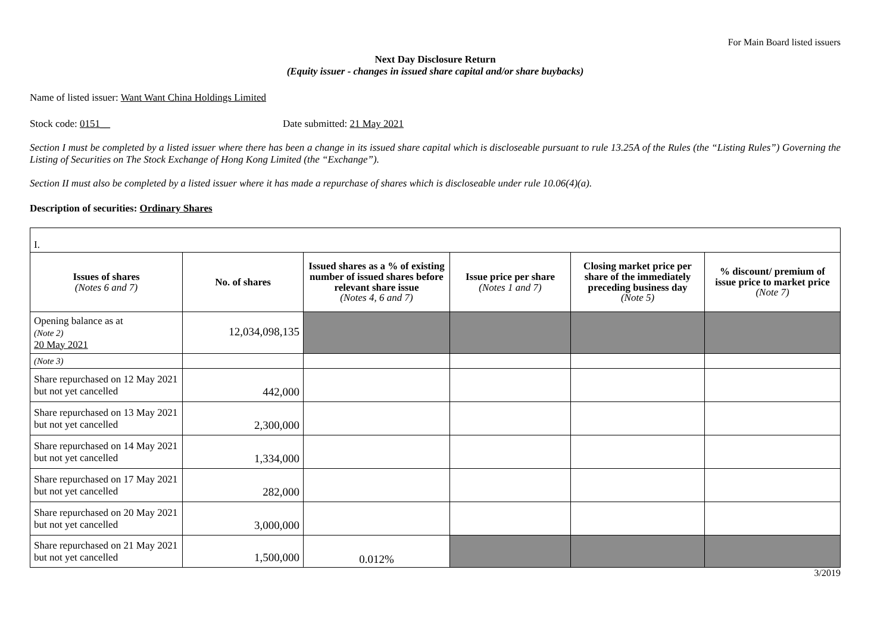For Main Board listed issuers
Next Day Disclosure Return
(Equity issuer - changes in issued share capital and/or share buybacks)
Name of listed issuer: Want Want China Holdings Limited
Stock code: 0151__ Date submitted: 21 May 2021
Section I must be completed by a listed issuer where there has been a change in its issued share capital which is discloseable pursuant to rule 13.25A of the Rules (the “Listing Rules”) Governing the Listing of Securities on The Stock Exchange of Hong Kong Limited (the “Exchange”).
Section II must also be completed by a listed issuer where it has made a repurchase of shares which is discloseable under rule 10.06(4)(a).
Description of securities: Ordinary Shares
| I. | | | | | |
| Issues of shares (Notes 6 and 7) | No. of shares | Issued shares as a % of existing number of issued shares before relevant share issue (Notes 4, 6 and 7) | Issue price per share (Notes 1 and 7) | Closing market price per share of the immediately preceding business day (Note 5) | % discount/ premium of issue price to market price (Note 7) |
| Opening balance as at (Note 2) 20 May 2021 | 12,034,098,135 | | | | |
| (Note 3) | | | | | |
| Share repurchased on 12 May 2021 but not yet cancelled | 442,000 | | | | |
| Share repurchased on 13 May 2021 but not yet cancelled | 2,300,000 | | | | |
| Share repurchased on 14 May 2021 but not yet cancelled | 1,334,000 | | | | |
| Share repurchased on 17 May 2021 but not yet cancelled | 282,000 | | | | |
| Share repurchased on 20 May 2021 but not yet cancelled | 3,000,000 | | | | |
| Share repurchased on 21 May 2021 but not yet cancelled | 1,500,000 | 0.012% | | | |
3/2019